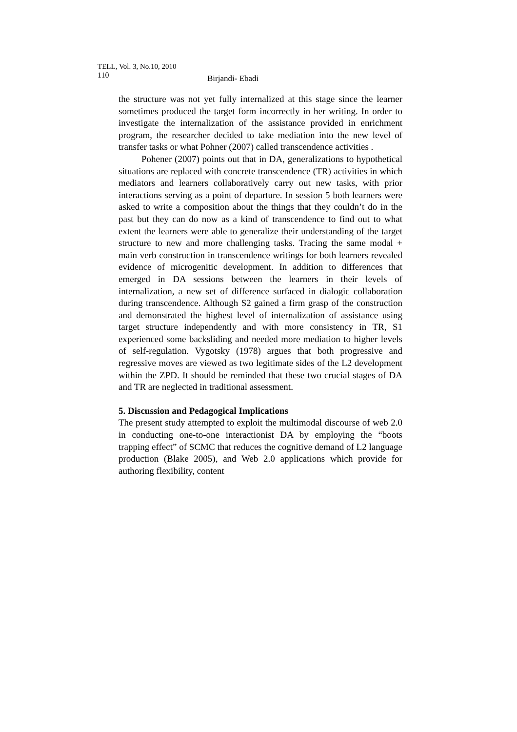TELL, Vol. 3, No.10, 2010
110 Birjandi- Ebadi
the structure was not yet fully internalized at this stage since the learner sometimes produced the target form incorrectly in her writing. In order to investigate the internalization of the assistance provided in enrichment program, the researcher decided to take mediation into the new level of transfer tasks or what Pohner (2007) called transcendence activities .
Pohener (2007) points out that in DA, generalizations to hypothetical situations are replaced with concrete transcendence (TR) activities in which mediators and learners collaboratively carry out new tasks, with prior interactions serving as a point of departure. In session 5 both learners were asked to write a composition about the things that they couldn’t do in the past but they can do now as a kind of transcendence to find out to what extent the learners were able to generalize their understanding of the target structure to new and more challenging tasks. Tracing the same modal + main verb construction in transcendence writings for both learners revealed evidence of microgenitic development. In addition to differences that emerged in DA sessions between the learners in their levels of internalization, a new set of difference surfaced in dialogic collaboration during transcendence. Although S2 gained a firm grasp of the construction and demonstrated the highest level of internalization of assistance using target structure independently and with more consistency in TR, S1 experienced some backsliding and needed more mediation to higher levels of self-regulation. Vygotsky (1978) argues that both progressive and regressive moves are viewed as two legitimate sides of the L2 development within the ZPD. It should be reminded that these two crucial stages of DA and TR are neglected in traditional assessment.
5. Discussion and Pedagogical Implications
The present study attempted to exploit the multimodal discourse of web 2.0 in conducting one-to-one interactionist DA by employing the “boots trapping effect” of SCMC that reduces the cognitive demand of L2 language production (Blake 2005), and Web 2.0 applications which provide for authoring flexibility, content